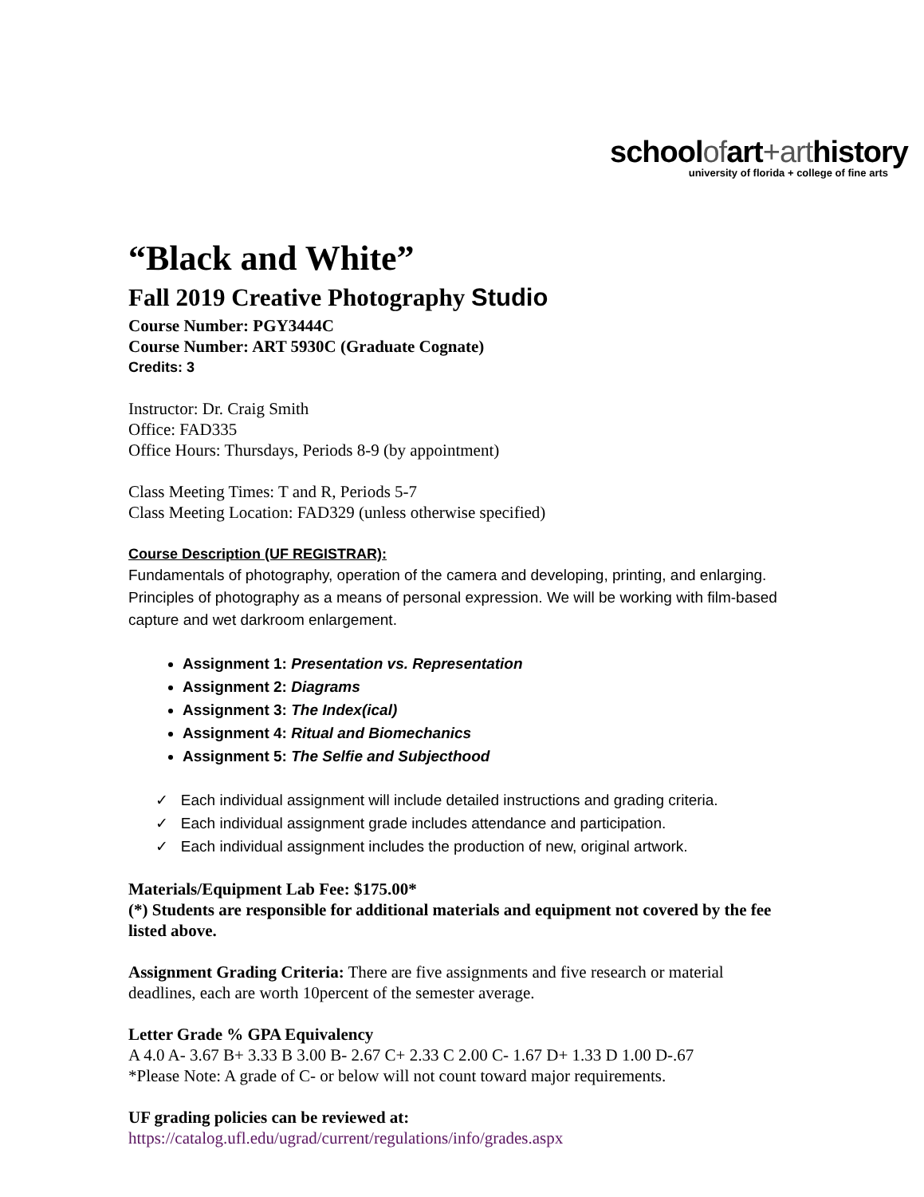schoolofart+arthistory
university of florida + college of fine arts
“Black and White”
Fall 2019 Creative Photography Studio
Course Number: PGY3444C
Course Number: ART 5930C (Graduate Cognate)
Credits: 3
Instructor: Dr. Craig Smith
Office: FAD335
Office Hours: Thursdays, Periods 8-9 (by appointment)
Class Meeting Times: T and R, Periods 5-7
Class Meeting Location: FAD329 (unless otherwise specified)
Course Description (UF REGISTRAR):
Fundamentals of photography, operation of the camera and developing, printing, and enlarging. Principles of photography as a means of personal expression. We will be working with film-based capture and wet darkroom enlargement.
Assignment 1: Presentation vs. Representation
Assignment 2: Diagrams
Assignment 3: The Index(ical)
Assignment 4: Ritual and Biomechanics
Assignment 5: The Selfie and Subjecthood
✓ Each individual assignment will include detailed instructions and grading criteria.
✓ Each individual assignment grade includes attendance and participation.
✓ Each individual assignment includes the production of new, original artwork.
Materials/Equipment Lab Fee: $175.00*
(*) Students are responsible for additional materials and equipment not covered by the fee listed above.
Assignment Grading Criteria: There are five assignments and five research or material deadlines, each are worth 10percent of the semester average.
Letter Grade % GPA Equivalency
A 4.0 A- 3.67 B+ 3.33 B 3.00 B- 2.67 C+ 2.33 C 2.00 C- 1.67 D+ 1.33 D 1.00 D-.67
*Please Note: A grade of C- or below will not count toward major requirements.
UF grading policies can be reviewed at:
https://catalog.ufl.edu/ugrad/current/regulations/info/grades.aspx